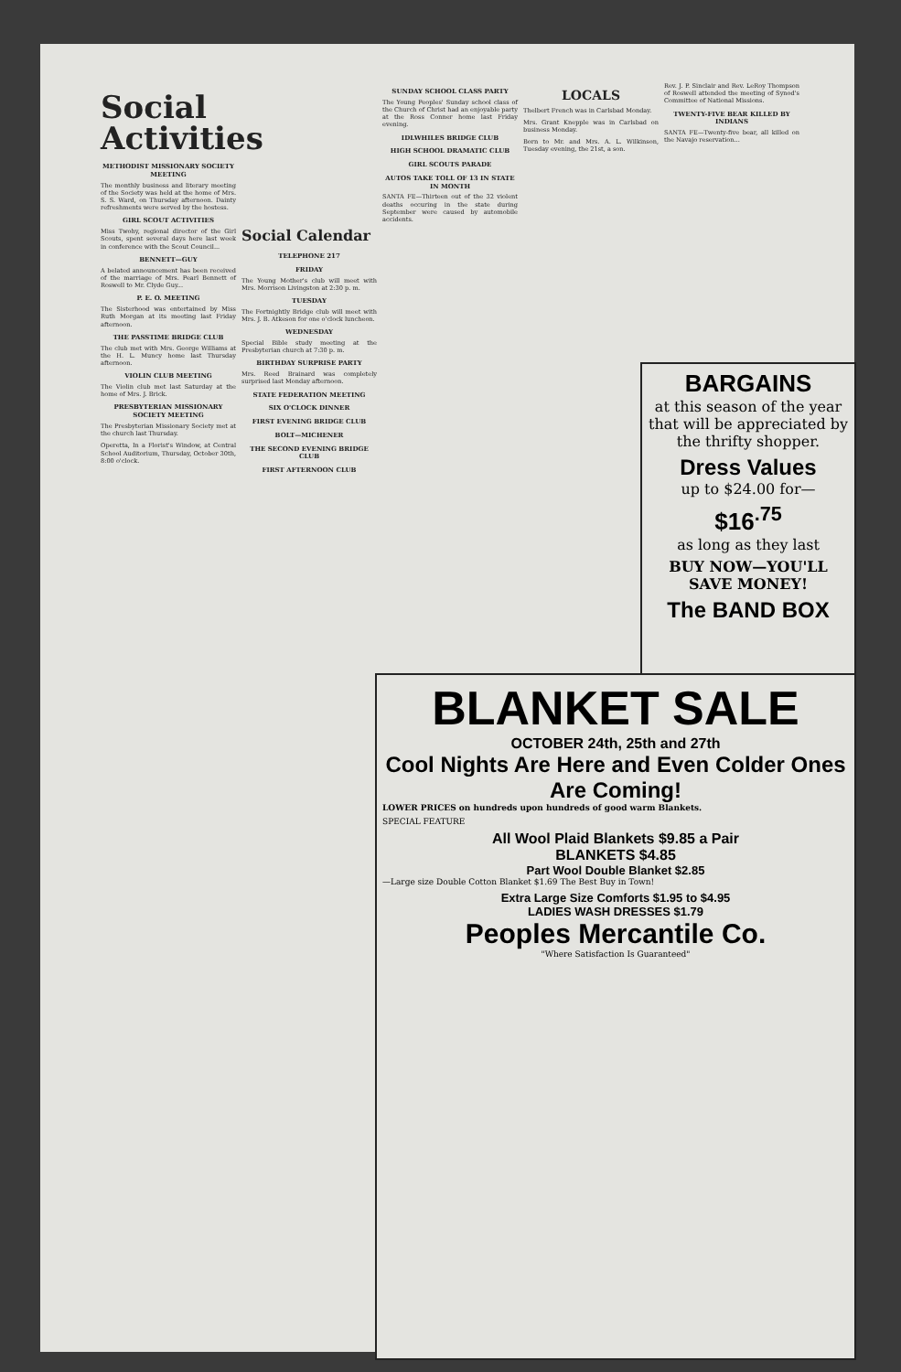Social Activities
METHODIST MISSIONARY SOCIETY MEETING
The monthly business and literary meeting of the Society was held at the home of Mrs. S. S. Ward, on Thursday afternoon. Dainty refreshments were served by the hostess.
GIRL SCOUT ACTIVITIES
Miss Twohy, regional director of the Girl Scouts, spent several days here last week in conference with the Scout Council...
BENNETT—GUY
A belated announcement has been received of the marriage of Mrs. Pearl Bennett of Roswell to Mr. Clyde Guy...
P. E. O. MEETING
The Sisterhood was entertained by Miss Ruth Morgan at its meeting last Friday afternoon.
THE PASSTIME BRIDGE CLUB
The club met with Mrs. George Williams at the H. L. Muncy home last Thursday afternoon.
VIOLIN CLUB MEETING
The Violin club met last Saturday at the home of Mrs. J. Brick.
PRESBYTERIAN MISSIONARY SOCIETY MEETING
The Presbyterian Missionary Society met at the church last Thursday.
Operetta, In a Florist's Window, at Central School Auditorium, Thursday, October 30th, 8:00 o'clock.
Social Calendar
TELEPHONE 217
FRIDAY
The Young Mother's club will meet with Mrs. Morrison Livingston at 2:30 p. m.
TUESDAY
The Fortnightly Bridge club will meet with Mrs. J. B. Atkeson for one o'clock luncheon.
WEDNESDAY
Special Bible study meeting at the Presbyterian church at 7:30 p. m.
BIRTHDAY SURPRISE PARTY
Mrs. Reed Brainard was completely surprised last Monday afternoon.
STATE FEDERATION MEETING
SIX O'CLOCK DINNER
FIRST EVENING BRIDGE CLUB
BOLT—MICHENER
THE SECOND EVENING BRIDGE CLUB
FIRST AFTERNOON CLUB
SUNDAY SCHOOL CLASS PARTY
The Young Peoples' Sunday school class of the Church of Christ had an enjoyable party at the Ross Conner home last Friday evening.
IDLWHILES BRIDGE CLUB
HIGH SCHOOL DRAMATIC CLUB
GIRL SCOUTS PARADE
AUTOS TAKE TOLL OF 13 IN STATE IN MONTH
SANTA FE—Thirteen out of the 32 violent deaths occuring in the state during September were caused by automobile accidents.
LOCALS
Thelbert French was in Carlsbad Monday.
Mrs. Grant Knepple was in Carlsbad on business Monday.
Born to Mr. and Mrs. A. L. Wilkinson, Tuesday evening, the 21st, a son.
Rev. J. P. Sinclair and Rev. LeRoy Thompson of Roswell attended the meeting of Synod's Committee of National Missions.
TWENTY-FIVE BEAR KILLED BY INDIANS
SANTA FE—Twenty-five bear, all killed on the Navajo reservation...
BARGAINS
at this season of the year that will be appreciated by the thrifty shopper.
Dress Values
up to $24.00 for—
$16<sup>.75</sup>
as long as they last
BUY NOW—YOU'LL SAVE MONEY!
The BAND BOX
BLANKET SALE
OCTOBER 24th, 25th and 27th
Cool Nights Are Here and Even Colder Ones Are Coming!
LOWER PRICES on hundreds upon hundreds of good warm Blankets.
SPECIAL FEATURE
All Wool Plaid Blankets $9.85 a Pair
BLANKETS $4.85
Part Wool Double Blanket $2.85
—Large size Double Cotton Blanket $1.69 The Best Buy in Town!
Extra Large Size Comforts $1.95 to $4.95
LADIES WASH DRESSES $1.79
Peoples Mercantile Co.
"Where Satisfaction Is Guaranteed"